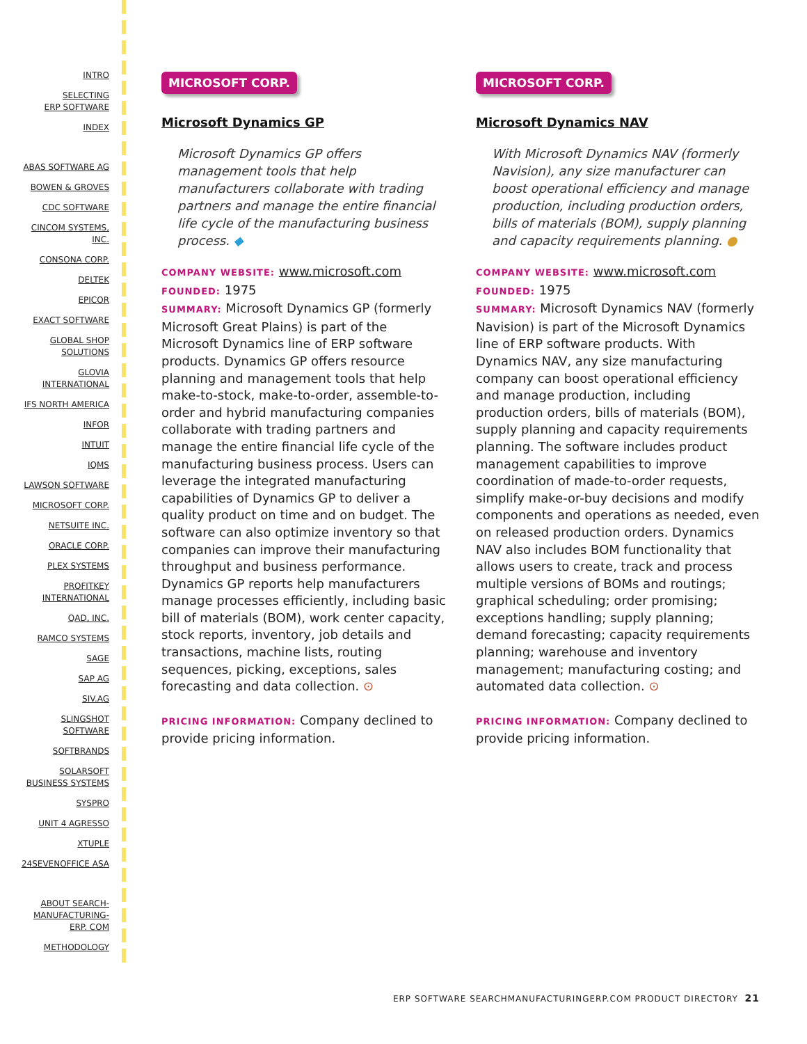INTRO
SELECTING
ERP SOFTWARE
INDEX
ABAS SOFTWARE AG
BOWEN & GROVES
CDC SOFTWARE
CINCOM SYSTEMS,
INC.
CONSONA CORP.
DELTEK
EPICOR
EXACT SOFTWARE
GLOBAL SHOP
SOLUTIONS
GLOVIA
INTERNATIONAL
IFS NORTH AMERICA
INFOR
INTUIT
IQMS
LAWSON SOFTWARE
MICROSOFT CORP.
NETSUITE INC.
ORACLE CORP.
PLEX SYSTEMS
PROFITKEY
INTERNATIONAL
QAD, INC.
RAMCO SYSTEMS
SAGE
SAP AG
SIV.AG
SLINGSHOT
SOFTWARE
SOFTBRANDS
SOLARSOFT
BUSINESS SYSTEMS
SYSPRO
UNIT 4 AGRESSO
XTUPLE
24SEVENOFFICE ASA
ABOUT SEARCH-
MANUFACTURING-
ERP. COM
METHODOLOGY
MICROSOFT CORP.
Microsoft Dynamics GP
Microsoft Dynamics GP offers management tools that help manufacturers collaborate with trading partners and manage the entire financial life cycle of the manufacturing business process. ◆
COMPANY WEBSITE: www.microsoft.com
FOUNDED: 1975
SUMMARY: Microsoft Dynamics GP (formerly Microsoft Great Plains) is part of the Microsoft Dynamics line of ERP software products. Dynamics GP offers resource planning and management tools that help make-to-stock, make-to-order, assemble-to-order and hybrid manufacturing companies collaborate with trading partners and manage the entire financial life cycle of the manufacturing business process. Users can leverage the integrated manufacturing capabilities of Dynamics GP to deliver a quality product on time and on budget. The software can also optimize inventory so that companies can improve their manufacturing throughput and business performance. Dynamics GP reports help manufacturers manage processes efficiently, including basic bill of materials (BOM), work center capacity, stock reports, inventory, job details and transactions, machine lists, routing sequences, picking, exceptions, sales forecasting and data collection. ⊙
PRICING INFORMATION: Company declined to provide pricing information.
MICROSOFT CORP.
Microsoft Dynamics NAV
With Microsoft Dynamics NAV (formerly Navision), any size manufacturer can boost operational efficiency and manage production, including production orders, bills of materials (BOM), supply planning and capacity requirements planning. ●
COMPANY WEBSITE: www.microsoft.com
FOUNDED: 1975
SUMMARY: Microsoft Dynamics NAV (formerly Navision) is part of the Microsoft Dynamics line of ERP software products. With Dynamics NAV, any size manufacturing company can boost operational efficiency and manage production, including production orders, bills of materials (BOM), supply planning and capacity requirements planning. The software includes product management capabilities to improve coordination of made-to-order requests, simplify make-or-buy decisions and modify components and operations as needed, even on released production orders. Dynamics NAV also includes BOM functionality that allows users to create, track and process multiple versions of BOMs and routings; graphical scheduling; order promising; exceptions handling; supply planning; demand forecasting; capacity requirements planning; warehouse and inventory management; manufacturing costing; and automated data collection. ⊙
PRICING INFORMATION: Company declined to provide pricing information.
ERP SOFTWARE SEARCHMANUFACTURINGERP.COM PRODUCT DIRECTORY 21